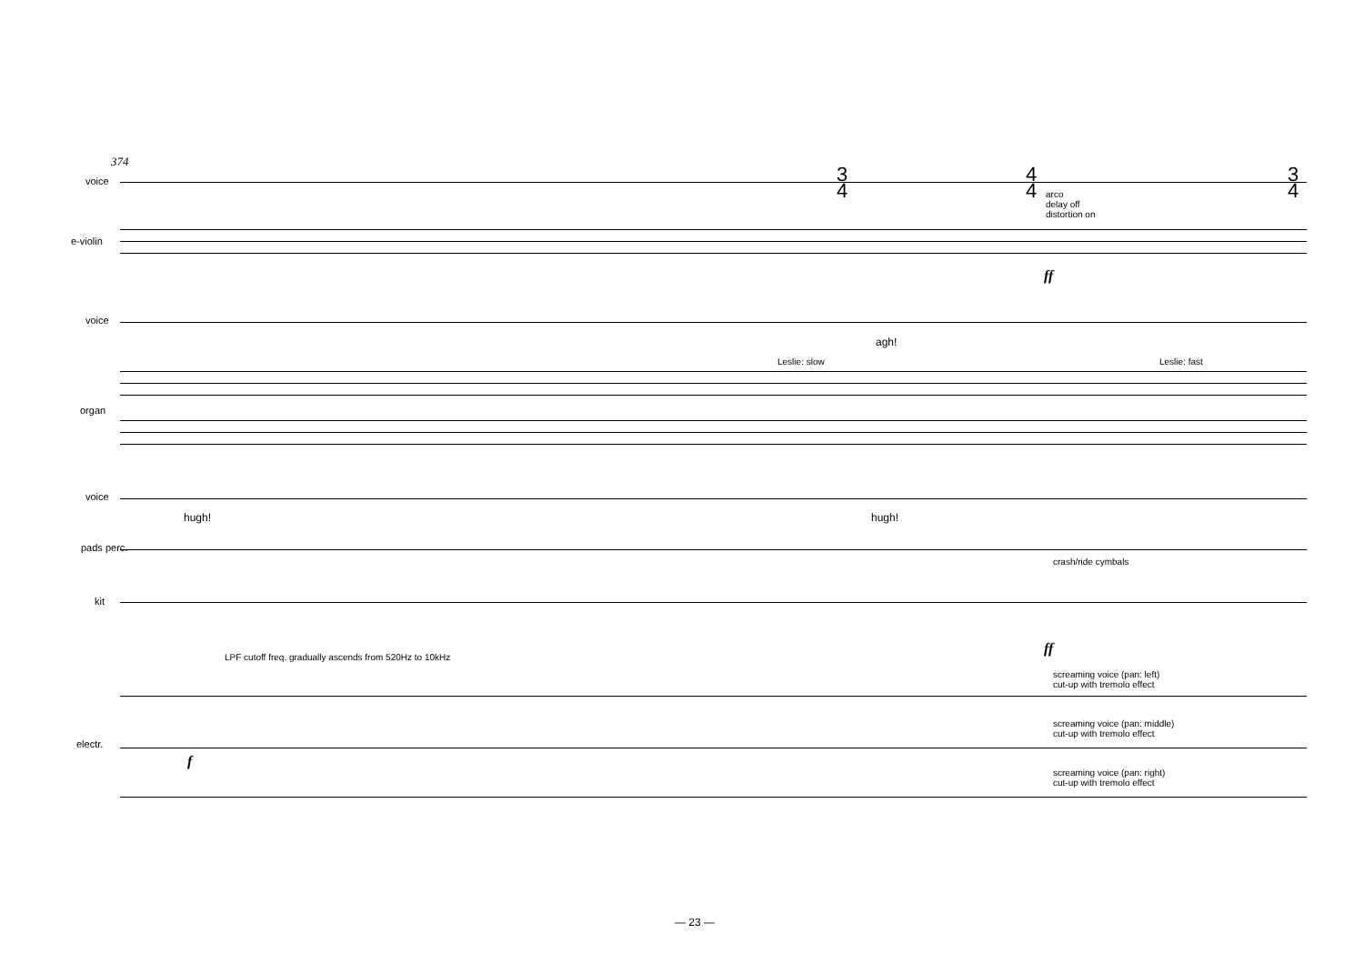374
voice
e-violin
voice
organ
voice
pads perc.
kit
electr.
arco
delay off
distortion on
Leslie: slow Leslie: fast
agh!
hugh! hugh!
crash/ride cymbals
LPF cutoff freq. gradually ascends from 520Hz to 10kHz
screaming voice (pan: left)
cut-up with tremolo effect
screaming voice (pan: middle)
cut-up with tremolo effect
screaming voice (pan: right)
cut-up with tremolo effect
ff
ff
f
3
4
4
4
3
4
— 23 —